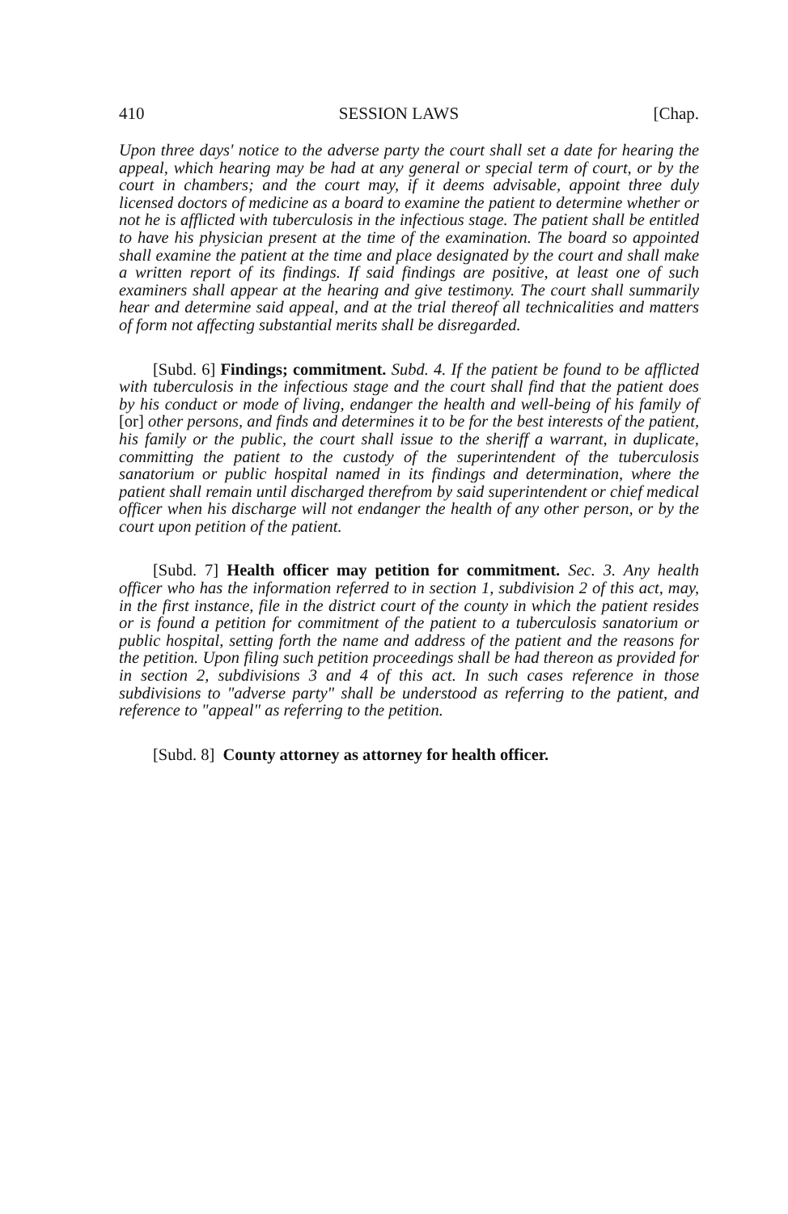410 SESSION LAWS [Chap.
Upon three days' notice to the adverse party the court shall set a date for hearing the appeal, which hearing may be had at any general or special term of court, or by the court in chambers; and the court may, if it deems advisable, appoint three duly licensed doctors of medicine as a board to examine the patient to determine whether or not he is afflicted with tuberculosis in the infectious stage. The patient shall be entitled to have his physician present at the time of the examination. The board so appointed shall examine the patient at the time and place designated by the court and shall make a written report of its findings. If said findings are positive, at least one of such examiners shall appear at the hearing and give testimony. The court shall summarily hear and determine said appeal, and at the trial thereof all technicalities and matters of form not affecting substantial merits shall be disregarded.
[Subd. 6] Findings; commitment. Subd. 4. If the patient be found to be afflicted with tuberculosis in the infectious stage and the court shall find that the patient does by his conduct or mode of living, endanger the health and well-being of his family of [or] other persons, and finds and determines it to be for the best interests of the patient, his family or the public, the court shall issue to the sheriff a warrant, in duplicate, committing the patient to the custody of the superintendent of the tuberculosis sanatorium or public hospital named in its findings and determination, where the patient shall remain until discharged therefrom by said superintendent or chief medical officer when his discharge will not endanger the health of any other person, or by the court upon petition of the patient.
[Subd. 7] Health officer may petition for commitment. Sec. 3. Any health officer who has the information referred to in section 1, subdivision 2 of this act, may, in the first instance, file in the district court of the county in which the patient resides or is found a petition for commitment of the patient to a tuberculosis sanatorium or public hospital, setting forth the name and address of the patient and the reasons for the petition. Upon filing such petition proceedings shall be had thereon as provided for in section 2, subdivisions 3 and 4 of this act. In such cases reference in those subdivisions to "adverse party" shall be understood as referring to the patient, and reference to "appeal" as referring to the petition.
[Subd. 8] County attorney as attorney for health officer.